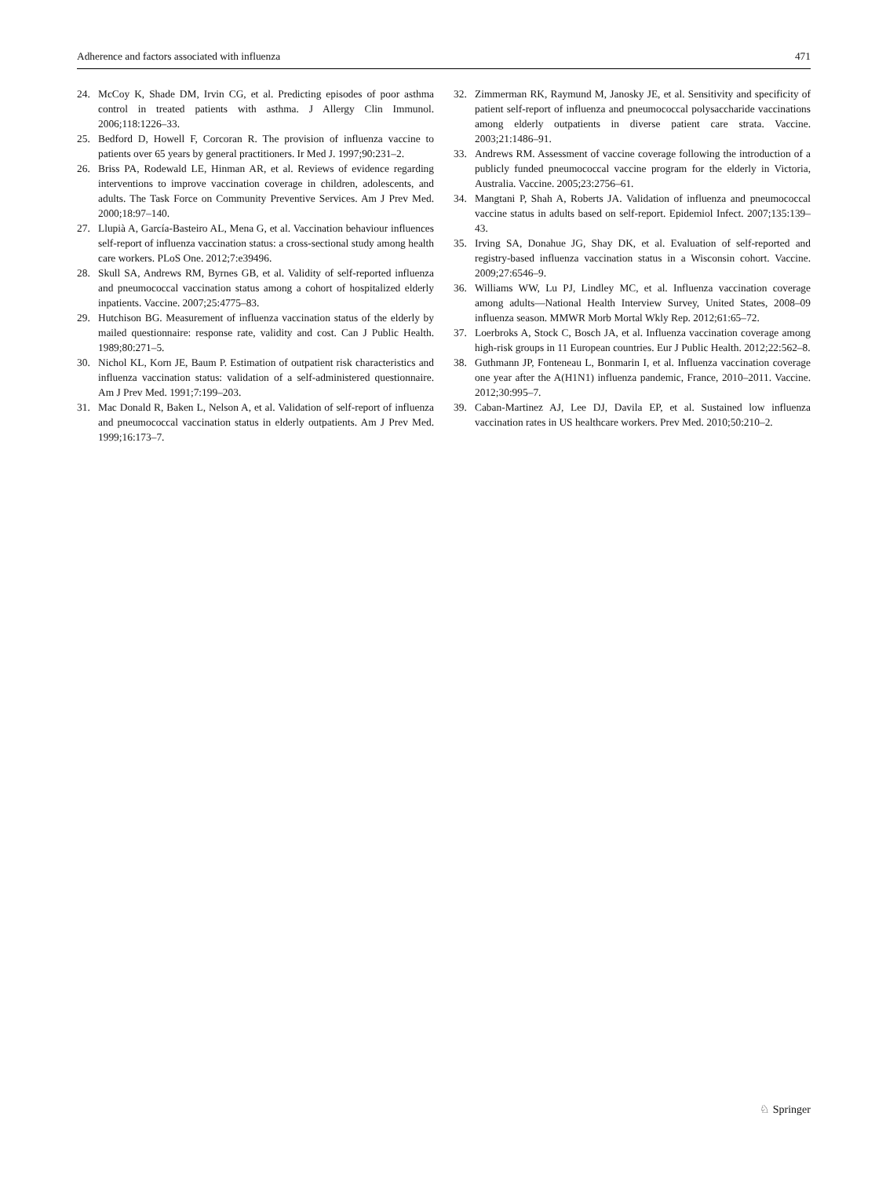Adherence and factors associated with influenza 471
24. McCoy K, Shade DM, Irvin CG, et al. Predicting episodes of poor asthma control in treated patients with asthma. J Allergy Clin Immunol. 2006;118:1226–33.
25. Bedford D, Howell F, Corcoran R. The provision of influenza vaccine to patients over 65 years by general practitioners. Ir Med J. 1997;90:231–2.
26. Briss PA, Rodewald LE, Hinman AR, et al. Reviews of evidence regarding interventions to improve vaccination coverage in children, adolescents, and adults. The Task Force on Community Preventive Services. Am J Prev Med. 2000;18:97–140.
27. Llupià A, García-Basteiro AL, Mena G, et al. Vaccination behaviour influences self-report of influenza vaccination status: a cross-sectional study among health care workers. PLoS One. 2012;7:e39496.
28. Skull SA, Andrews RM, Byrnes GB, et al. Validity of self-reported influenza and pneumococcal vaccination status among a cohort of hospitalized elderly inpatients. Vaccine. 2007;25:4775–83.
29. Hutchison BG. Measurement of influenza vaccination status of the elderly by mailed questionnaire: response rate, validity and cost. Can J Public Health. 1989;80:271–5.
30. Nichol KL, Korn JE, Baum P. Estimation of outpatient risk characteristics and influenza vaccination status: validation of a self-administered questionnaire. Am J Prev Med. 1991;7:199–203.
31. Mac Donald R, Baken L, Nelson A, et al. Validation of self-report of influenza and pneumococcal vaccination status in elderly outpatients. Am J Prev Med. 1999;16:173–7.
32. Zimmerman RK, Raymund M, Janosky JE, et al. Sensitivity and specificity of patient self-report of influenza and pneumococcal polysaccharide vaccinations among elderly outpatients in diverse patient care strata. Vaccine. 2003;21:1486–91.
33. Andrews RM. Assessment of vaccine coverage following the introduction of a publicly funded pneumococcal vaccine program for the elderly in Victoria, Australia. Vaccine. 2005;23:2756–61.
34. Mangtani P, Shah A, Roberts JA. Validation of influenza and pneumococcal vaccine status in adults based on self-report. Epidemiol Infect. 2007;135:139–43.
35. Irving SA, Donahue JG, Shay DK, et al. Evaluation of self-reported and registry-based influenza vaccination status in a Wisconsin cohort. Vaccine. 2009;27:6546–9.
36. Williams WW, Lu PJ, Lindley MC, et al. Influenza vaccination coverage among adults—National Health Interview Survey, United States, 2008–09 influenza season. MMWR Morb Mortal Wkly Rep. 2012;61:65–72.
37. Loerbroks A, Stock C, Bosch JA, et al. Influenza vaccination coverage among high-risk groups in 11 European countries. Eur J Public Health. 2012;22:562–8.
38. Guthmann JP, Fonteneau L, Bonmarin I, et al. Influenza vaccination coverage one year after the A(H1N1) influenza pandemic, France, 2010–2011. Vaccine. 2012;30:995–7.
39. Caban-Martinez AJ, Lee DJ, Davila EP, et al. Sustained low influenza vaccination rates in US healthcare workers. Prev Med. 2010;50:210–2.
♘ Springer